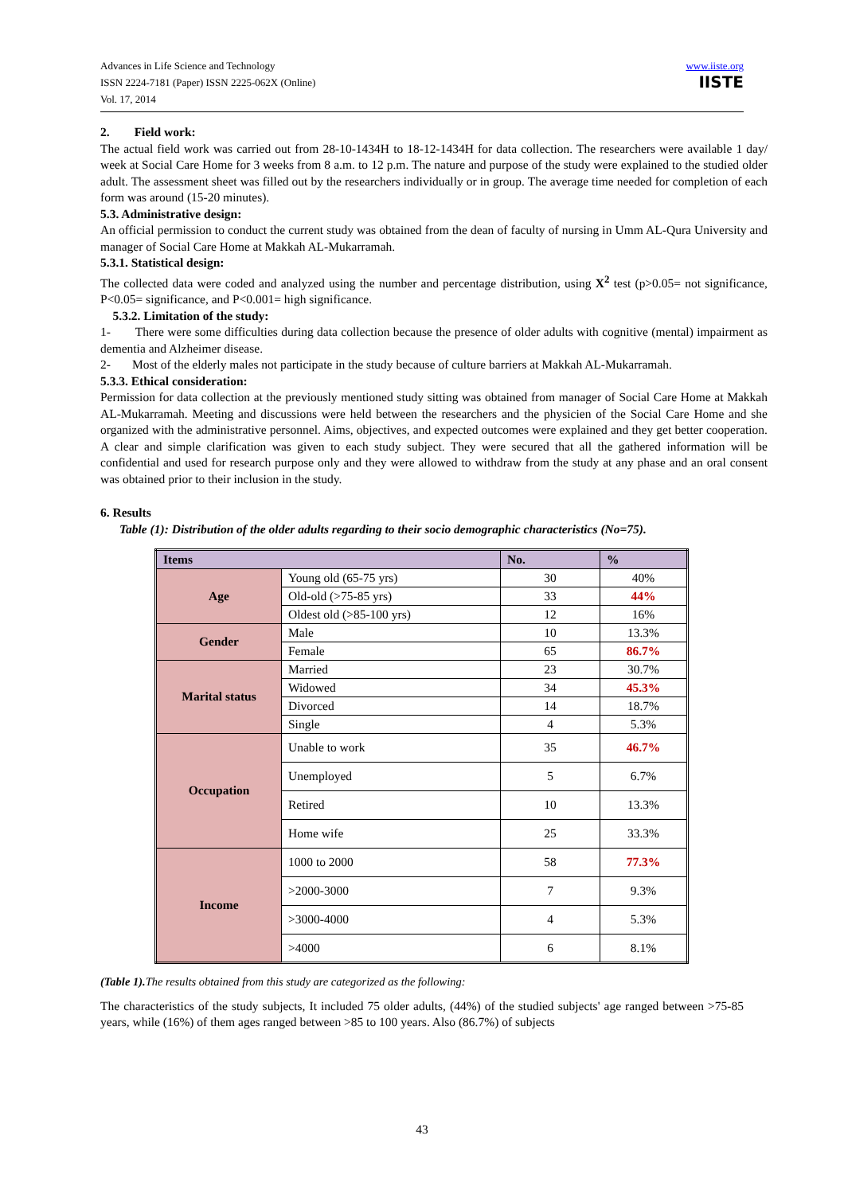Advances in Life Science and Technology
ISSN 2224-7181 (Paper) ISSN 2225-062X (Online)
Vol. 17, 2014
www.iiste.org
IISTE
2. Field work:
The actual field work was carried out from 28-10-1434H to 18-12-1434H for data collection. The researchers were available 1 day/ week at Social Care Home for 3 weeks from 8 a.m. to 12 p.m. The nature and purpose of the study were explained to the studied older adult. The assessment sheet was filled out by the researchers individually or in group. The average time needed for completion of each form was around (15-20 minutes).
5.3. Administrative design:
An official permission to conduct the current study was obtained from the dean of faculty of nursing in Umm AL-Qura University and manager of Social Care Home at Makkah AL-Mukarramah.
5.3.1. Statistical design:
The collected data were coded and analyzed using the number and percentage distribution, using X<sup>2</sup> test (p>0.05= not significance, P<0.05= significance, and P<0.001= high significance.
5.3.2. Limitation of the study:
1- There were some difficulties during data collection because the presence of older adults with cognitive (mental) impairment as dementia and Alzheimer disease.
2- Most of the elderly males not participate in the study because of culture barriers at Makkah AL-Mukarramah.
5.3.3. Ethical consideration:
Permission for data collection at the previously mentioned study sitting was obtained from manager of Social Care Home at Makkah AL-Mukarramah. Meeting and discussions were held between the researchers and the physicien of the Social Care Home and she organized with the administrative personnel. Aims, objectives, and expected outcomes were explained and they get better cooperation. A clear and simple clarification was given to each study subject. They were secured that all the gathered information will be confidential and used for research purpose only and they were allowed to withdraw from the study at any phase and an oral consent was obtained prior to their inclusion in the study.
6. Results
Table (1): Distribution of the older adults regarding to their socio demographic characteristics (No=75).
| Items | | No. | % |
| --- | --- | --- | --- |
| Age | Young old (65-75 yrs) | 30 | 40% |
| | Old-old (>75-85 yrs) | 33 | 44% |
| | Oldest old (>85-100 yrs) | 12 | 16% |
| Gender | Male | 10 | 13.3% |
| | Female | 65 | 86.7% |
| Marital status | Married | 23 | 30.7% |
| | Widowed | 34 | 45.3% |
| | Divorced | 14 | 18.7% |
| | Single | 4 | 5.3% |
| Occupation | Unable to work | 35 | 46.7% |
| | Unemployed | 5 | 6.7% |
| | Retired | 10 | 13.3% |
| | Home wife | 25 | 33.3% |
| Income | 1000 to 2000 | 58 | 77.3% |
| | >2000-3000 | 7 | 9.3% |
| | >3000-4000 | 4 | 5.3% |
| | >4000 | 6 | 8.1% |
(Table 1). The results obtained from this study are categorized as the following:
The characteristics of the study subjects, It included 75 older adults, (44%) of the studied subjects' age ranged between >75-85 years, while (16%) of them ages ranged between >85 to 100 years. Also (86.7%) of subjects
43